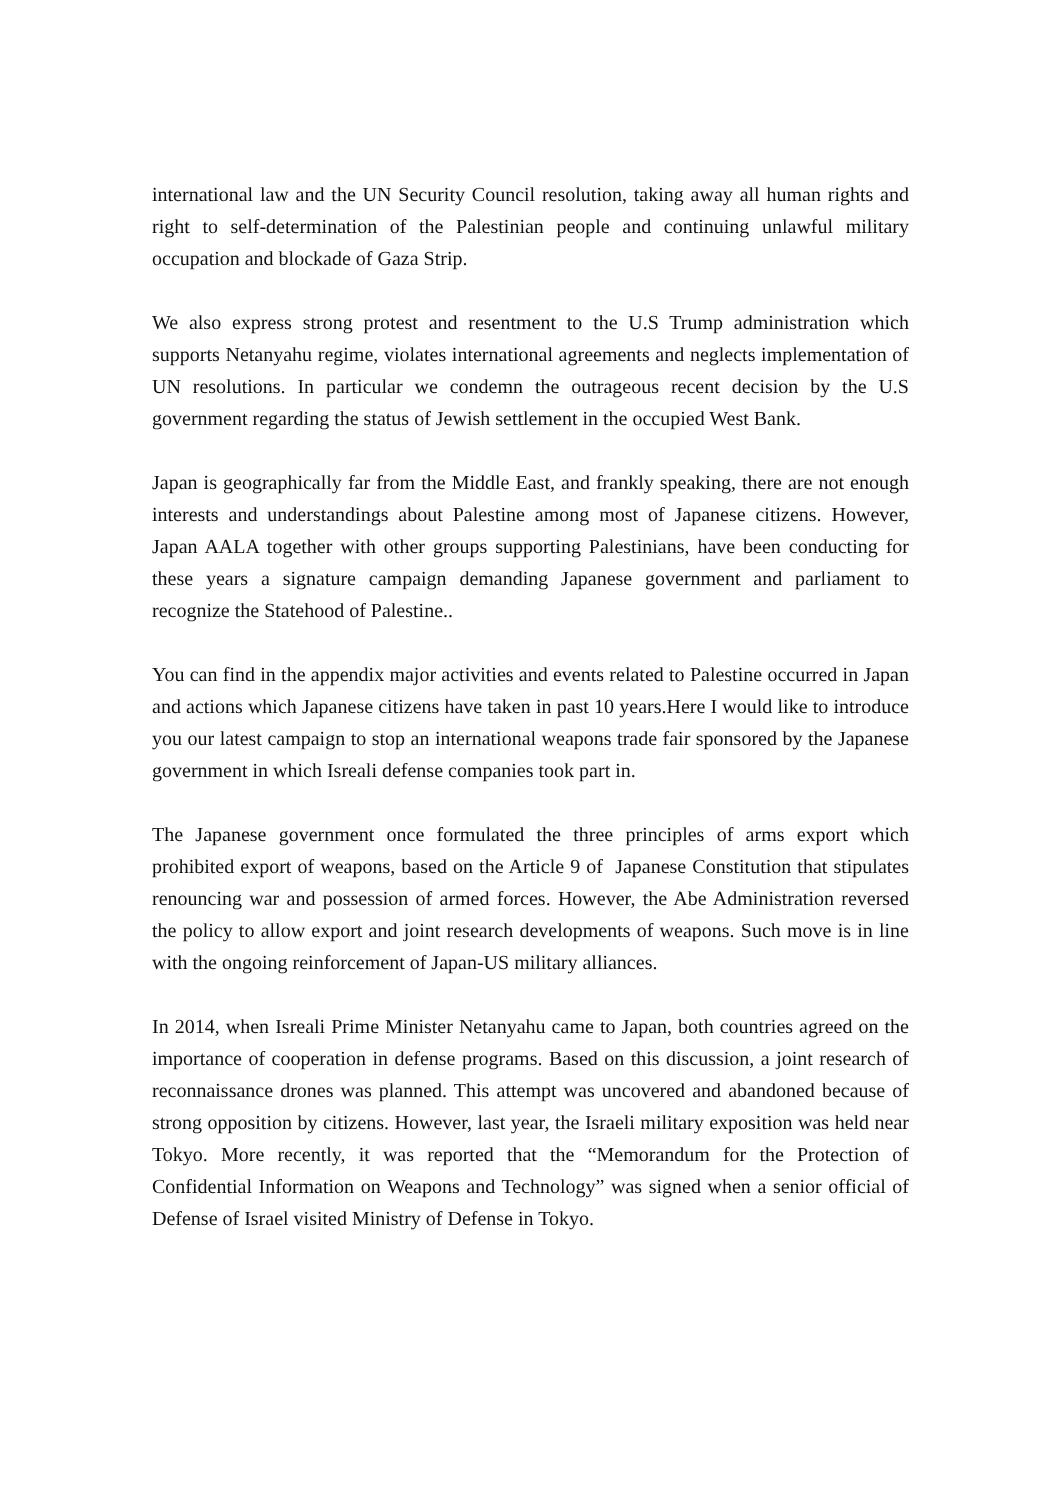international law and the UN Security Council resolution, taking away all human rights and right to self-determination of the Palestinian people and continuing unlawful military occupation and blockade of Gaza Strip.
We also express strong protest and resentment to the U.S Trump administration which supports Netanyahu regime, violates international agreements and neglects implementation of UN resolutions. In particular we condemn the outrageous recent decision by the U.S government regarding the status of Jewish settlement in the occupied West Bank.
Japan is geographically far from the Middle East, and frankly speaking, there are not enough interests and understandings about Palestine among most of Japanese citizens. However, Japan AALA together with other groups supporting Palestinians, have been conducting for these years a signature campaign demanding Japanese government and parliament to recognize the Statehood of Palestine..
You can find in the appendix major activities and events related to Palestine occurred in Japan and actions which Japanese citizens have taken in past 10 years.Here I would like to introduce you our latest campaign to stop an international weapons trade fair sponsored by the Japanese government in which Isreali defense companies took part in.
The Japanese government once formulated the three principles of arms export which prohibited export of weapons, based on the Article 9 of Japanese Constitution that stipulates renouncing war and possession of armed forces. However, the Abe Administration reversed the policy to allow export and joint research developments of weapons. Such move is in line with the ongoing reinforcement of Japan-US military alliances.
In 2014, when Isreali Prime Minister Netanyahu came to Japan, both countries agreed on the importance of cooperation in defense programs. Based on this discussion, a joint research of reconnaissance drones was planned. This attempt was uncovered and abandoned because of strong opposition by citizens. However, last year, the Israeli military exposition was held near Tokyo. More recently, it was reported that the “Memorandum for the Protection of Confidential Information on Weapons and Technology” was signed when a senior official of Defense of Israel visited Ministry of Defense in Tokyo.